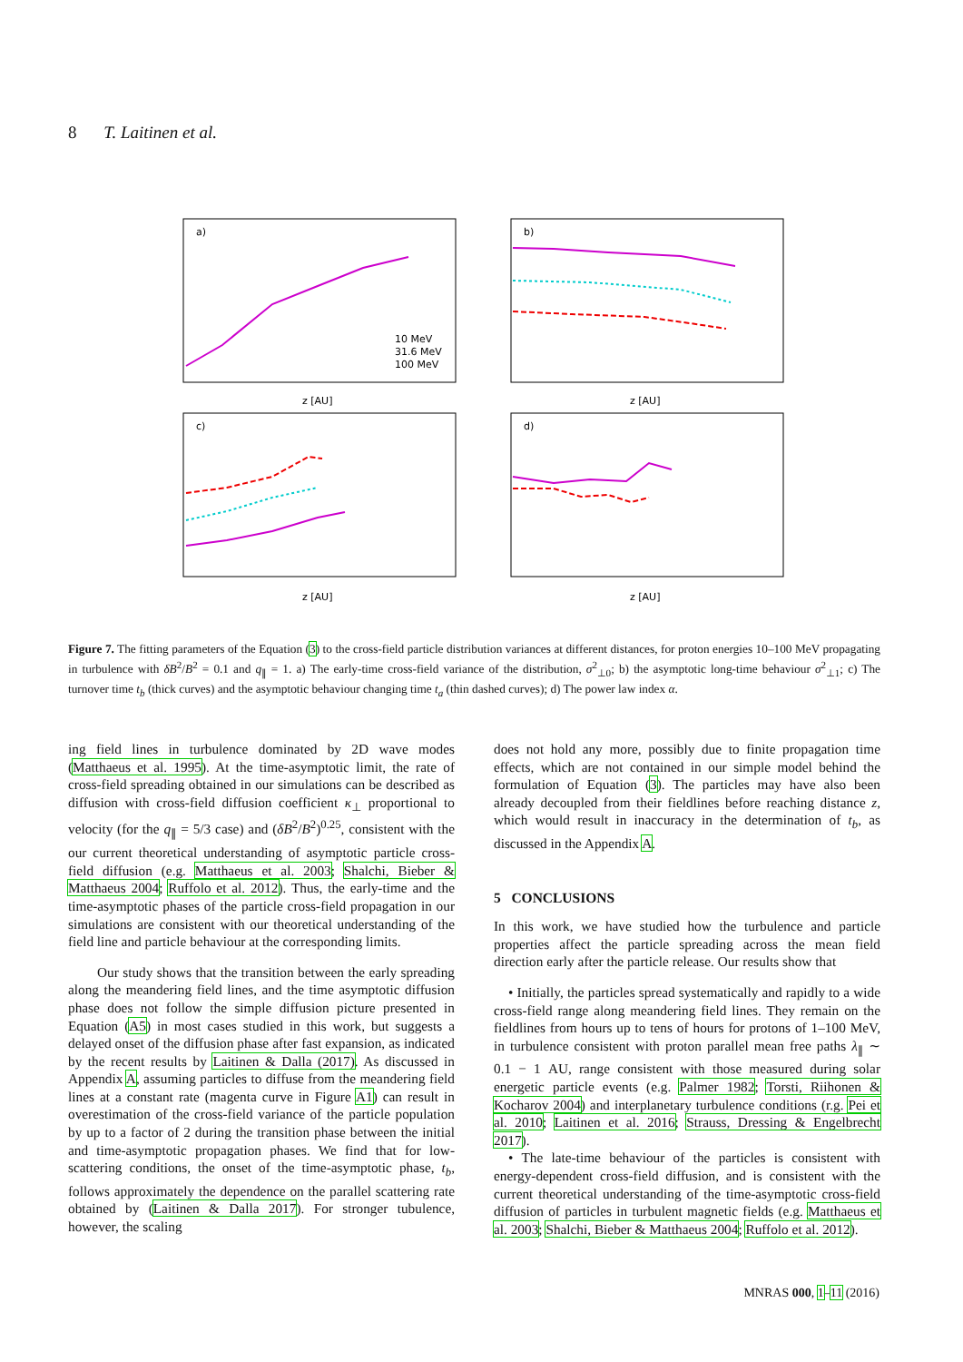8 T. Laitinen et al.
a)
b)
c)
d)
z [AU]
z [AU]
z [AU]
z [AU]
10 MeV
31.6 MeV
100 MeV
Figure 7. The fitting parameters of the Equation (3) to the cross-field particle distribution variances at different distances, for proton energies 10–100 MeV propagating in turbulence with δB<sup>2</sup>/B<sup>2</sup> = 0.1 and q<sub>∥</sub> = 1. a) The early-time cross-field variance of the distribution, σ<sup>2</sup><sub>⊥0</sub>; b) the asymptotic long-time behaviour σ<sup>2</sup><sub>⊥1</sub>; c) The turnover time t<sub>b</sub> (thick curves) and the asymptotic behaviour changing time t<sub>a</sub> (thin dashed curves); d) The power law index α.
ing field lines in turbulence dominated by 2D wave modes (Matthaeus et al. 1995). At the time-asymptotic limit, the rate of cross-field spreading obtained in our simulations can be described as diffusion with cross-field diffusion coefficient κ<sub>⊥</sub> proportional to velocity (for the q<sub>∥</sub> = 5/3 case) and (δB<sup>2</sup>/B<sup>2</sup>)<sup>0.25</sup>, consistent with the our current theoretical understanding of asymptotic particle cross-field diffusion (e.g. Matthaeus et al. 2003; Shalchi, Bieber & Matthaeus 2004; Ruffolo et al. 2012). Thus, the early-time and the time-asymptotic phases of the particle cross-field propagation in our simulations are consistent with our theoretical understanding of the field line and particle behaviour at the corresponding limits.
Our study shows that the transition between the early spreading along the meandering field lines, and the time asymptotic diffusion phase does not follow the simple diffusion picture presented in Equation (A5) in most cases studied in this work, but suggests a delayed onset of the diffusion phase after fast expansion, as indicated by the recent results by Laitinen & Dalla (2017). As discussed in Appendix A, assuming particles to diffuse from the meandering field lines at a constant rate (magenta curve in Figure A1) can result in overestimation of the cross-field variance of the particle population by up to a factor of 2 during the transition phase between the initial and time-asymptotic propagation phases. We find that for low-scattering conditions, the onset of the time-asymptotic phase, t<sub>b</sub>, follows approximately the dependence on the parallel scattering rate obtained by (Laitinen & Dalla 2017). For stronger tubulence, however, the scaling
does not hold any more, possibly due to finite propagation time effects, which are not contained in our simple model behind the formulation of Equation (3). The particles may have also been already decoupled from their fieldlines before reaching distance z, which would result in inaccuracy in the determination of t<sub>b</sub>, as discussed in the Appendix A.
5 CONCLUSIONS
In this work, we have studied how the turbulence and particle properties affect the particle spreading across the mean field direction early after the particle release. Our results show that
• Initially, the particles spread systematically and rapidly to a wide cross-field range along meandering field lines. They remain on the fieldlines from hours up to tens of hours for protons of 1–100 MeV, in turbulence consistent with proton parallel mean free paths λ<sub>∥</sub> ∼ 0.1 − 1 AU, range consistent with those measured during solar energetic particle events (e.g. Palmer 1982; Torsti, Riihonen & Kocharov 2004) and interplanetary turbulence conditions (r.g. Pei et al. 2010; Laitinen et al. 2016; Strauss, Dressing & Engelbrecht 2017).
• The late-time behaviour of the particles is consistent with energy-dependent cross-field diffusion, and is consistent with the current theoretical understanding of the time-asymptotic cross-field diffusion of particles in turbulent magnetic fields (e.g. Matthaeus et al. 2003; Shalchi, Bieber & Matthaeus 2004; Ruffolo et al. 2012).
MNRAS 000, 1–11 (2016)